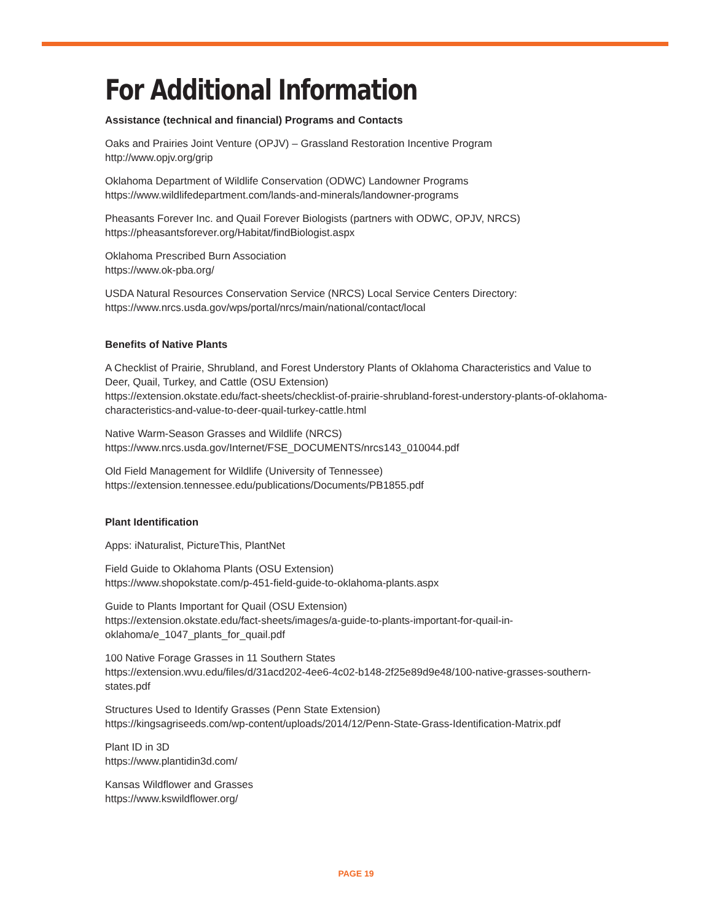For Additional Information
Assistance (technical and financial) Programs and Contacts
Oaks and Prairies Joint Venture (OPJV) – Grassland Restoration Incentive Program
http://www.opjv.org/grip
Oklahoma Department of Wildlife Conservation (ODWC) Landowner Programs
https://www.wildlifedepartment.com/lands-and-minerals/landowner-programs
Pheasants Forever Inc. and Quail Forever Biologists (partners with ODWC, OPJV, NRCS)
https://pheasantsforever.org/Habitat/findBiologist.aspx
Oklahoma Prescribed Burn Association
https://www.ok-pba.org/
USDA Natural Resources Conservation Service (NRCS) Local Service Centers Directory:
https://www.nrcs.usda.gov/wps/portal/nrcs/main/national/contact/local
Benefits of Native Plants
A Checklist of Prairie, Shrubland, and Forest Understory Plants of Oklahoma Characteristics and Value to Deer, Quail, Turkey, and Cattle (OSU Extension)
https://extension.okstate.edu/fact-sheets/checklist-of-prairie-shrubland-forest-understory-plants-of-oklahoma-characteristics-and-value-to-deer-quail-turkey-cattle.html
Native Warm-Season Grasses and Wildlife (NRCS)
https://www.nrcs.usda.gov/Internet/FSE_DOCUMENTS/nrcs143_010044.pdf
Old Field Management for Wildlife (University of Tennessee)
https://extension.tennessee.edu/publications/Documents/PB1855.pdf
Plant Identification
Apps: iNaturalist, PictureThis, PlantNet
Field Guide to Oklahoma Plants (OSU Extension)
https://www.shopokstate.com/p-451-field-guide-to-oklahoma-plants.aspx
Guide to Plants Important for Quail (OSU Extension)
https://extension.okstate.edu/fact-sheets/images/a-guide-to-plants-important-for-quail-in-oklahoma/e_1047_plants_for_quail.pdf
100 Native Forage Grasses in 11 Southern States
https://extension.wvu.edu/files/d/31acd202-4ee6-4c02-b148-2f25e89d9e48/100-native-grasses-southern-states.pdf
Structures Used to Identify Grasses (Penn State Extension)
https://kingsagriseeds.com/wp-content/uploads/2014/12/Penn-State-Grass-Identification-Matrix.pdf
Plant ID in 3D
https://www.plantidin3d.com/
Kansas Wildflower and Grasses
https://www.kswildflower.org/
PAGE 19